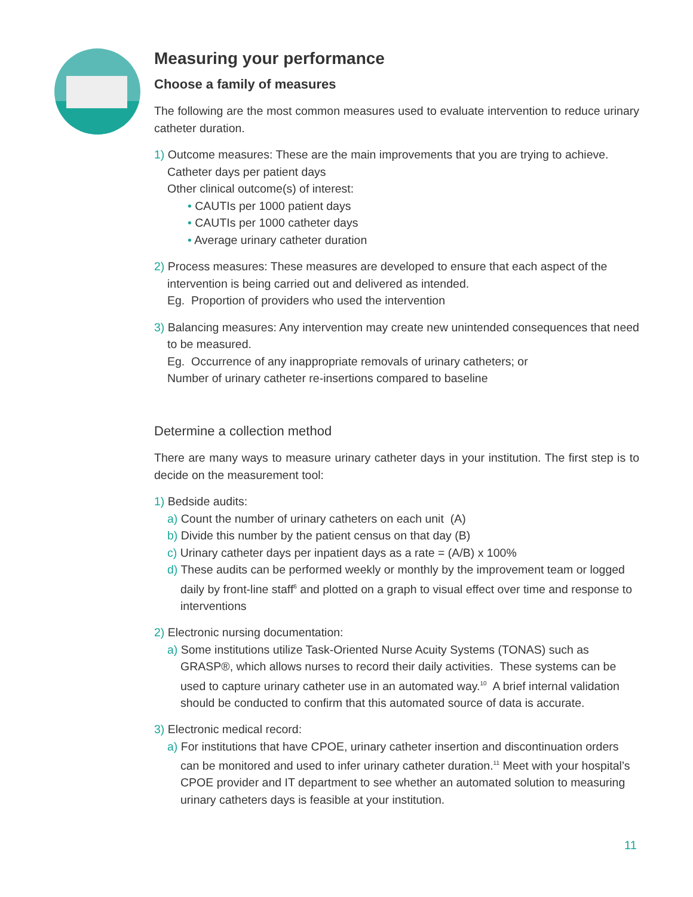Measuring your performance
Choose a family of measures
The following are the most common measures used to evaluate intervention to reduce urinary catheter duration.
1) Outcome measures: These are the main improvements that you are trying to achieve.
Catheter days per patient days
Other clinical outcome(s) of interest:
• CAUTIs per 1000 patient days
• CAUTIs per 1000 catheter days
• Average urinary catheter duration
2) Process measures: These measures are developed to ensure that each aspect of the intervention is being carried out and delivered as intended.
Eg. Proportion of providers who used the intervention
3) Balancing measures: Any intervention may create new unintended consequences that need to be measured.
Eg. Occurrence of any inappropriate removals of urinary catheters; or
Number of urinary catheter re-insertions compared to baseline
Determine a collection method
There are many ways to measure urinary catheter days in your institution. The first step is to decide on the measurement tool:
1) Bedside audits:
a) Count the number of urinary catheters on each unit (A)
b) Divide this number by the patient census on that day (B)
c) Urinary catheter days per inpatient days as a rate = (A/B) x 100%
d) These audits can be performed weekly or monthly by the improvement team or logged daily by front-line staff<sup>6</sup> and plotted on a graph to visual effect over time and response to interventions
2) Electronic nursing documentation:
a) Some institutions utilize Task-Oriented Nurse Acuity Systems (TONAS) such as GRASP®, which allows nurses to record their daily activities. These systems can be used to capture urinary catheter use in an automated way.<sup>10</sup> A brief internal validation should be conducted to confirm that this automated source of data is accurate.
3) Electronic medical record:
a) For institutions that have CPOE, urinary catheter insertion and discontinuation orders can be monitored and used to infer urinary catheter duration.<sup>11</sup> Meet with your hospital’s CPOE provider and IT department to see whether an automated solution to measuring urinary catheters days is feasible at your institution.
11